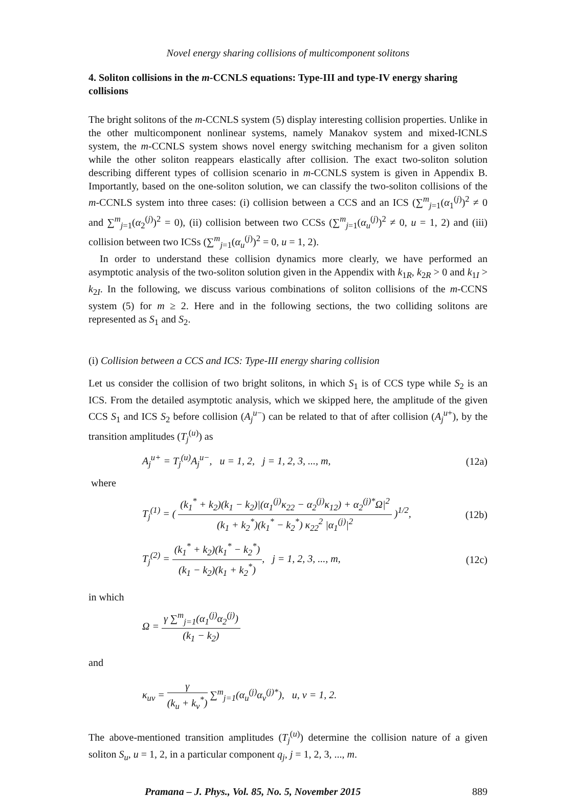Novel energy sharing collisions of multicomponent solitons
4. Soliton collisions in the m-CCNLS equations: Type-III and type-IV energy sharing collisions
The bright solitons of the m-CCNLS system (5) display interesting collision properties. Unlike in the other multicomponent nonlinear systems, namely Manakov system and mixed-ICNLS system, the m-CCNLS system shows novel energy switching mechanism for a given soliton while the other soliton reappears elastically after collision. The exact two-soliton solution describing different types of collision scenario in m-CCNLS system is given in Appendix B. Importantly, based on the one-soliton solution, we can classify the two-soliton collisions of the m-CCNLS system into three cases: (i) collision between a CCS and an ICS (∑<sup>m</sup><sub>j=1</sub>(α<sub>1</sub><sup>(j)</sup>)<sup>2</sup> ≠ 0 and ∑<sup>m</sup><sub>j=1</sub>(α<sub>2</sub><sup>(j)</sup>)<sup>2</sup> = 0), (ii) collision between two CCSs (∑<sup>m</sup><sub>j=1</sub>(α<sub>u</sub><sup>(j)</sup>)<sup>2</sup> ≠ 0, u = 1, 2) and (iii) collision between two ICSs (∑<sup>m</sup><sub>j=1</sub>(α<sub>u</sub><sup>(j)</sup>)<sup>2</sup> = 0, u = 1, 2).
In order to understand these collision dynamics more clearly, we have performed an asymptotic analysis of the two-soliton solution given in the Appendix with k<sub>1R</sub>, k<sub>2R</sub> > 0 and k<sub>1I</sub> > k<sub>2I</sub>. In the following, we discuss various combinations of soliton collisions of the m-CCNS system (5) for m ≥ 2. Here and in the following sections, the two colliding solitons are represented as S<sub>1</sub> and S<sub>2</sub>.
(i) Collision between a CCS and ICS: Type-III energy sharing collision
Let us consider the collision of two bright solitons, in which S<sub>1</sub> is of CCS type while S<sub>2</sub> is an ICS. From the detailed asymptotic analysis, which we skipped here, the amplitude of the given CCS S<sub>1</sub> and ICS S<sub>2</sub> before collision (A<sub>j</sub><sup>u−</sup>) can be related to that of after collision (A<sub>j</sub><sup>u+</sup>), by the transition amplitudes (T<sub>j</sub><sup>(u)</sup>) as
A<sub>j</sub><sup>u+</sup> = T<sub>j</sub><sup>(u)</sup>A<sub>j</sub><sup>u−</sup>, u = 1, 2, j = 1, 2, 3, ..., m, (12a)
where
T<sub>j</sub><sup>(1)</sup> = ( (k<sub>1</sub><sup>*</sup> + k<sub>2</sub>)(k<sub>1</sub> − k<sub>2</sub>)|(α<sub>1</sub><sup>(j)</sup>κ<sub>22</sub> − α<sub>2</sub><sup>(j)</sup>κ<sub>12</sub>) + α<sub>2</sub><sup>(j)*</sup>Ω|<sup>2</sup> (k<sub>1</sub> + k<sub>2</sub><sup>*</sup>)(k<sub>1</sub><sup>*</sup> − k<sub>2</sub><sup>*</sup>) κ<sub>22</sub><sup>2</sup> |α<sub>1</sub><sup>(j)</sup>|<sup>2</sup> )<sup>1/2</sup>, (12b)
T<sub>j</sub><sup>(2)</sup> = (k<sub>1</sub><sup>*</sup> + k<sub>2</sub>)(k<sub>1</sub><sup>*</sup> − k<sub>2</sub><sup>*</sup>) (k<sub>1</sub> − k<sub>2</sub>)(k<sub>1</sub> + k<sub>2</sub><sup>*</sup>), j = 1, 2, 3, ..., m, (12c)
in which
Ω = γ ∑<sup>m</sup><sub>j=1</sub>(α<sub>1</sub><sup>(j)</sup>α<sub>2</sub><sup>(j)</sup>) (k<sub>1</sub> − k<sub>2</sub>)
and
κ<sub>uv</sub> = γ (k<sub>u</sub> + k<sub>v</sub><sup>*</sup>) ∑<sup>m</sup><sub>j=1</sub>(α<sub>u</sub><sup>(j)</sup>α<sub>v</sub><sup>(j)*</sup>), u, v = 1, 2.
The above-mentioned transition amplitudes (T<sub>j</sub><sup>(u)</sup>) determine the collision nature of a given soliton S<sub>u</sub>, u = 1, 2, in a particular component q<sub>j</sub>, j = 1, 2, 3, ..., m.
Pramana – J. Phys., Vol. 85, No. 5, November 2015 889